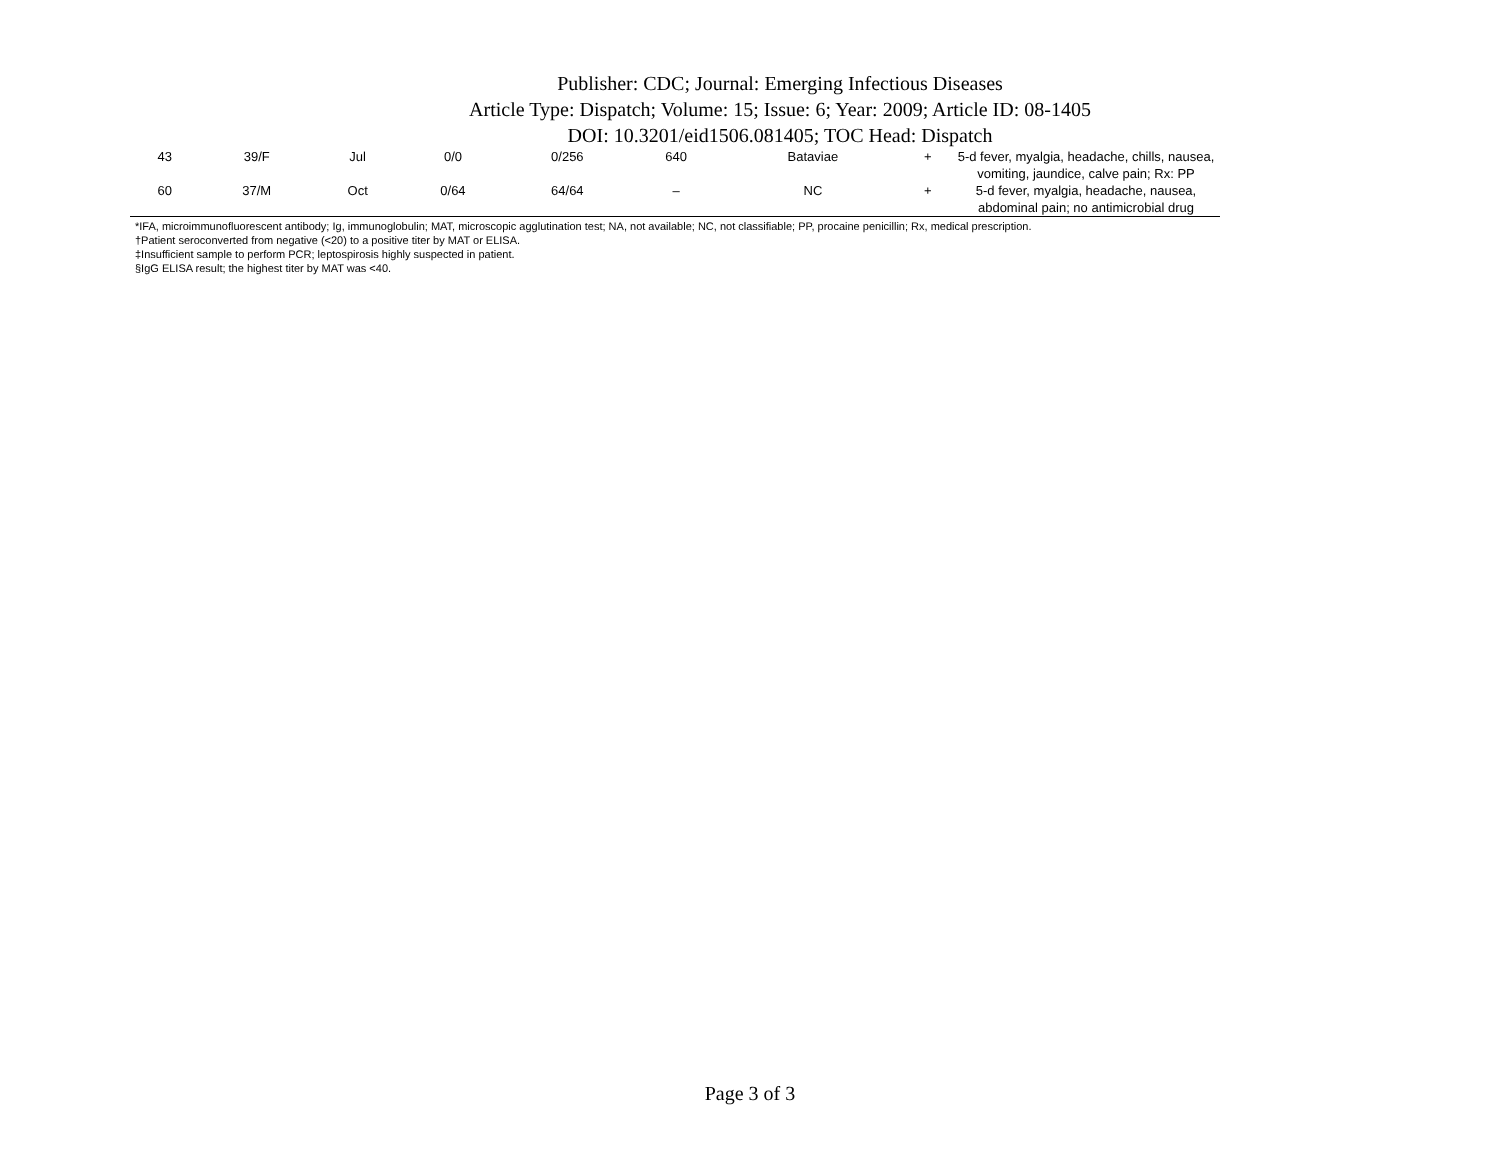Publisher: CDC; Journal: Emerging Infectious Diseases
Article Type: Dispatch; Volume: 15; Issue: 6; Year: 2009; Article ID: 08-1405
DOI: 10.3201/eid1506.081405; TOC Head: Dispatch
| 43 | 39/F | Jul | 0/0 | 0/256 | 640 | Bataviae | + | 5-d fever, myalgia, headache, chills, nausea, vomiting, jaundice, calve pain; Rx: PP |
| 60 | 37/M | Oct | 0/64 | 64/64 | – | NC | + | 5-d fever, myalgia, headache, nausea, abdominal pain; no antimicrobial drug |
*IFA, microimmunofluorescent antibody; Ig, immunoglobulin; MAT, microscopic agglutination test; NA, not available; NC, not classifiable; PP, procaine penicillin; Rx, medical prescription.
†Patient seroconverted from negative (<20) to a positive titer by MAT or ELISA.
‡Insufficient sample to perform PCR; leptospirosis highly suspected in patient.
§IgG ELISA result; the highest titer by MAT was <40.
Page 3 of 3